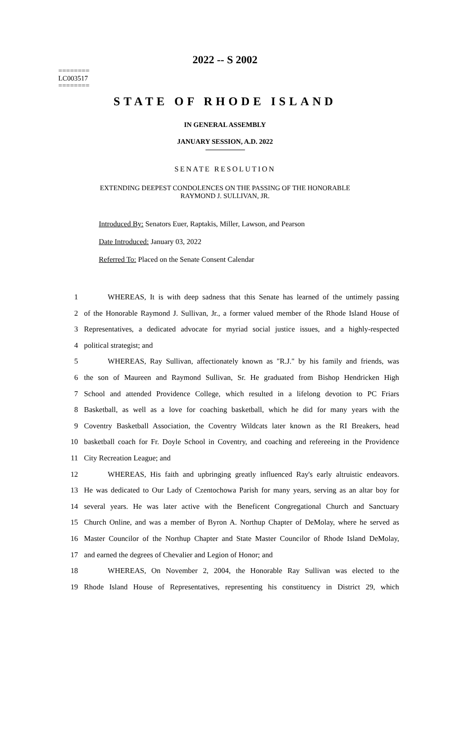========
LC003517
========
2022 -- S 2002
STATE OF RHODE ISLAND
IN GENERAL ASSEMBLY
JANUARY SESSION, A.D. 2022
SENATE RESOLUTION
EXTENDING DEEPEST CONDOLENCES ON THE PASSING OF THE HONORABLE
RAYMOND J. SULLIVAN, JR.
Introduced By: Senators Euer, Raptakis, Miller, Lawson, and Pearson
Date Introduced: January 03, 2022
Referred To: Placed on the Senate Consent Calendar
| 1 | WHEREAS, It is with deep sadness that this Senate has learned of the untimely passing |
| 2 | of the Honorable Raymond J. Sullivan, Jr., a former valued member of the Rhode Island House of |
| 3 | Representatives, a dedicated advocate for myriad social justice issues, and a highly-respected |
| 4 | political strategist; and |
| 5 | WHEREAS, Ray Sullivan, affectionately known as "R.J." by his family and friends, was |
| 6 | the son of Maureen and Raymond Sullivan, Sr. He graduated from Bishop Hendricken High |
| 7 | School and attended Providence College, which resulted in a lifelong devotion to PC Friars |
| 8 | Basketball, as well as a love for coaching basketball, which he did for many years with the |
| 9 | Coventry Basketball Association, the Coventry Wildcats later known as the RI Breakers, head |
| 10 | basketball coach for Fr. Doyle School in Coventry, and coaching and refereeing in the Providence |
| 11 | City Recreation League; and |
| 12 | WHEREAS, His faith and upbringing greatly influenced Ray's early altruistic endeavors. |
| 13 | He was dedicated to Our Lady of Czentochowa Parish for many years, serving as an altar boy for |
| 14 | several years. He was later active with the Beneficent Congregational Church and Sanctuary |
| 15 | Church Online, and was a member of Byron A. Northup Chapter of DeMolay, where he served as |
| 16 | Master Councilor of the Northup Chapter and State Master Councilor of Rhode Island DeMolay, |
| 17 | and earned the degrees of Chevalier and Legion of Honor; and |
| 18 | WHEREAS, On November 2, 2004, the Honorable Ray Sullivan was elected to the |
| 19 | Rhode Island House of Representatives, representing his constituency in District 29, which |